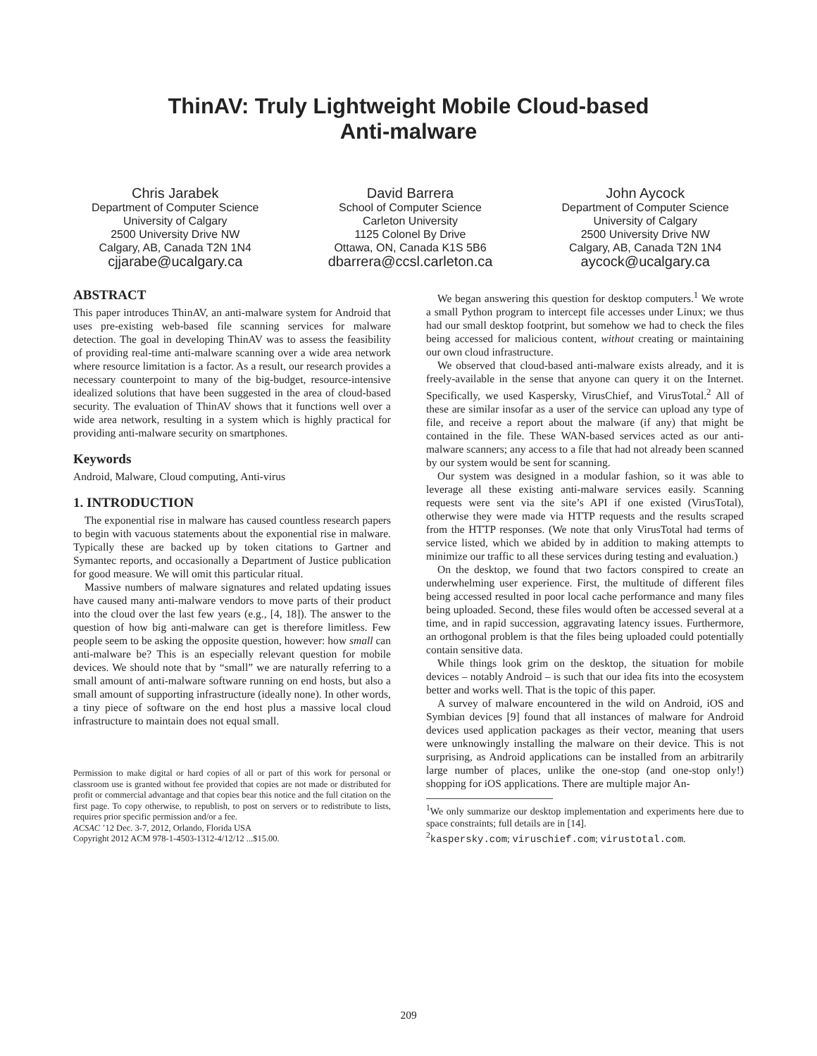ThinAV: Truly Lightweight Mobile Cloud-based
Anti-malware
Chris Jarabek
Department of Computer Science
University of Calgary
2500 University Drive NW
Calgary, AB, Canada T2N 1N4
cjjarabe@ucalgary.ca
David Barrera
School of Computer Science
Carleton University
1125 Colonel By Drive
Ottawa, ON, Canada K1S 5B6
dbarrera@ccsl.carleton.ca
John Aycock
Department of Computer Science
University of Calgary
2500 University Drive NW
Calgary, AB, Canada T2N 1N4
aycock@ucalgary.ca
ABSTRACT
This paper introduces ThinAV, an anti-malware system for Android that uses pre-existing web-based file scanning services for malware detection. The goal in developing ThinAV was to assess the feasibility of providing real-time anti-malware scanning over a wide area network where resource limitation is a factor. As a result, our research provides a necessary counterpoint to many of the big-budget, resource-intensive idealized solutions that have been suggested in the area of cloud-based security. The evaluation of ThinAV shows that it functions well over a wide area network, resulting in a system which is highly practical for providing anti-malware security on smartphones.
Keywords
Android, Malware, Cloud computing, Anti-virus
1. INTRODUCTION
The exponential rise in malware has caused countless research papers to begin with vacuous statements about the exponential rise in malware. Typically these are backed up by token citations to Gartner and Symantec reports, and occasionally a Department of Justice publication for good measure. We will omit this particular ritual.
Massive numbers of malware signatures and related updating issues have caused many anti-malware vendors to move parts of their product into the cloud over the last few years (e.g., [4, 18]). The answer to the question of how big anti-malware can get is therefore limitless. Few people seem to be asking the opposite question, however: how small can anti-malware be? This is an especially relevant question for mobile devices. We should note that by “small” we are naturally referring to a small amount of anti-malware software running on end hosts, but also a small amount of supporting infrastructure (ideally none). In other words, a tiny piece of software on the end host plus a massive local cloud infrastructure to maintain does not equal small.
Permission to make digital or hard copies of all or part of this work for personal or classroom use is granted without fee provided that copies are not made or distributed for profit or commercial advantage and that copies bear this notice and the full citation on the first page. To copy otherwise, to republish, to post on servers or to redistribute to lists, requires prior specific permission and/or a fee.
ACSAC ’12 Dec. 3-7, 2012, Orlando, Florida USA
Copyright 2012 ACM 978-1-4503-1312-4/12/12 ...$15.00.
We began answering this question for desktop computers.<sup>1</sup> We wrote a small Python program to intercept file accesses under Linux; we thus had our small desktop footprint, but somehow we had to check the files being accessed for malicious content, without creating or maintaining our own cloud infrastructure.
We observed that cloud-based anti-malware exists already, and it is freely-available in the sense that anyone can query it on the Internet. Specifically, we used Kaspersky, VirusChief, and VirusTotal.<sup>2</sup> All of these are similar insofar as a user of the service can upload any type of file, and receive a report about the malware (if any) that might be contained in the file. These WAN-based services acted as our anti-malware scanners; any access to a file that had not already been scanned by our system would be sent for scanning.
Our system was designed in a modular fashion, so it was able to leverage all these existing anti-malware services easily. Scanning requests were sent via the site’s API if one existed (VirusTotal), otherwise they were made via HTTP requests and the results scraped from the HTTP responses. (We note that only VirusTotal had terms of service listed, which we abided by in addition to making attempts to minimize our traffic to all these services during testing and evaluation.)
On the desktop, we found that two factors conspired to create an underwhelming user experience. First, the multitude of different files being accessed resulted in poor local cache performance and many files being uploaded. Second, these files would often be accessed several at a time, and in rapid succession, aggravating latency issues. Furthermore, an orthogonal problem is that the files being uploaded could potentially contain sensitive data.
While things look grim on the desktop, the situation for mobile devices – notably Android – is such that our idea fits into the ecosystem better and works well. That is the topic of this paper.
A survey of malware encountered in the wild on Android, iOS and Symbian devices [9] found that all instances of malware for Android devices used application packages as their vector, meaning that users were unknowingly installing the malware on their device. This is not surprising, as Android applications can be installed from an arbitrarily large number of places, unlike the one-stop (and one-stop only!) shopping for iOS applications. There are multiple major An-
<sup>1</sup> We only summarize our desktop implementation and experiments here due to space constraints; full details are in [14].
<sup>2</sup> kaspersky.com; viruschief.com; virustotal.com.
209